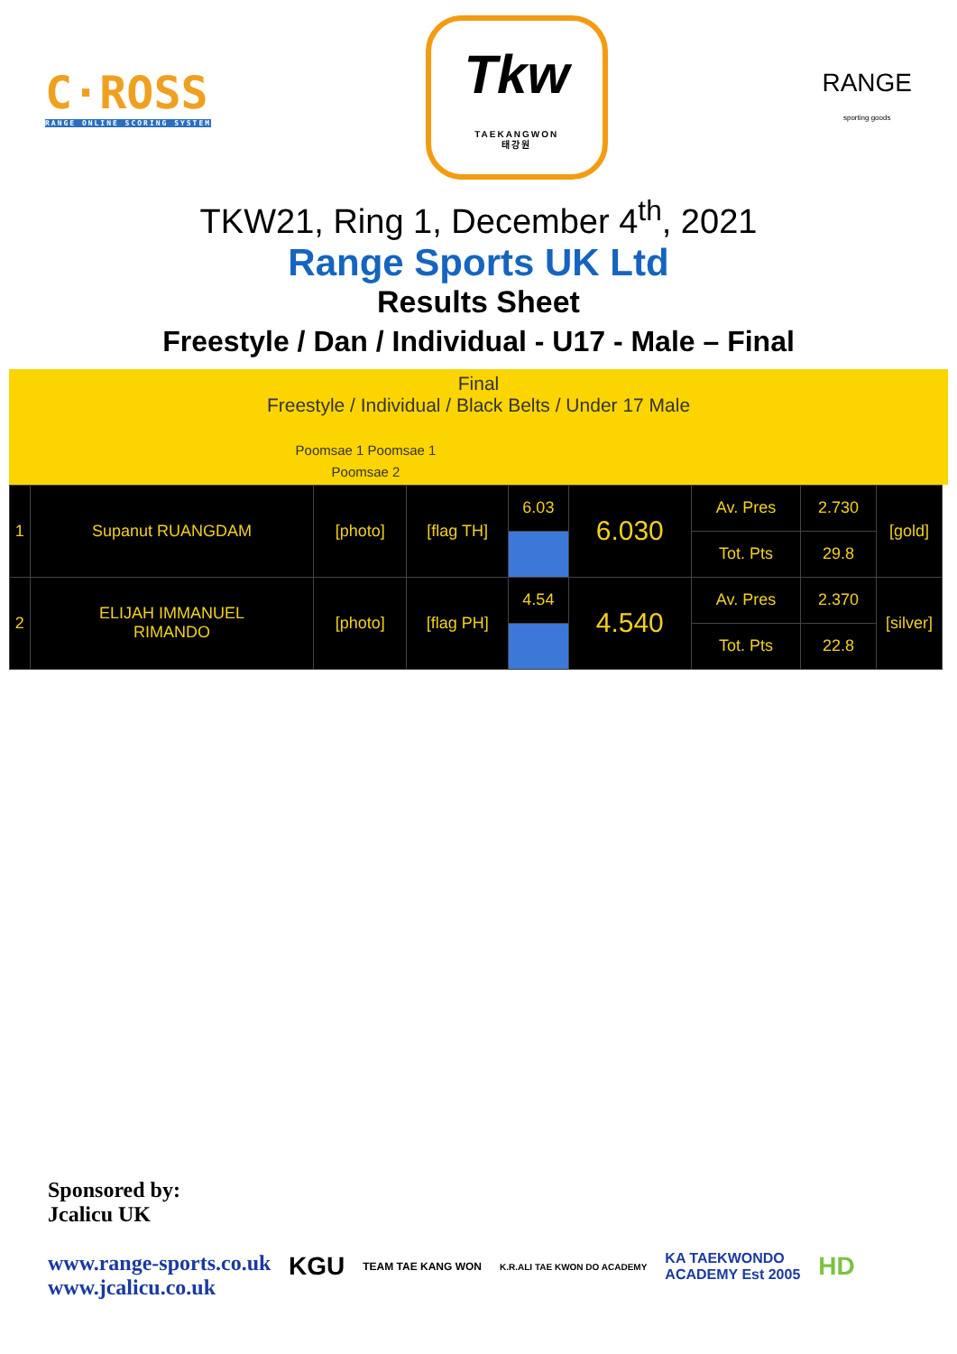C·ROSS
RANGE ONLINE SCORING SYSTEM
Tkw
TAEKANGWON
태강원
RANGE
sporting goods
TKW21, Ring 1, December 4<sup>th</sup>, 2021
Range Sports UK Ltd
Results Sheet
Freestyle / Dan / Individual - U17 - Male – Final
Final
Freestyle / Individual / Black Belts / Under 17 Male
Poomsae 1 Poomsae 1
Poomsae 2
| 1 | Supanut RUANGDAM | [photo] | [flag TH] | 6.03 | 6.030 | Av. Pres | 2.730 | [gold] |
| | | | | | | Tot. Pts | 29.8 | |
| 2 | ELIJAH IMMANUEL RIMANDO | [photo] | [flag PH] | 4.54 | 4.540 | Av. Pres | 2.370 | [silver] |
| | | | | | | Tot. Pts | 22.8 | |
Sponsored by:
Jcalicu UK
www.range-sports.co.uk
www.jcalicu.co.uk
KGU TEAM TAE KANG WON K.R.ALI TAE KWON DO ACADEMY KA TAEKWONDO
ACADEMY Est 2005 HD